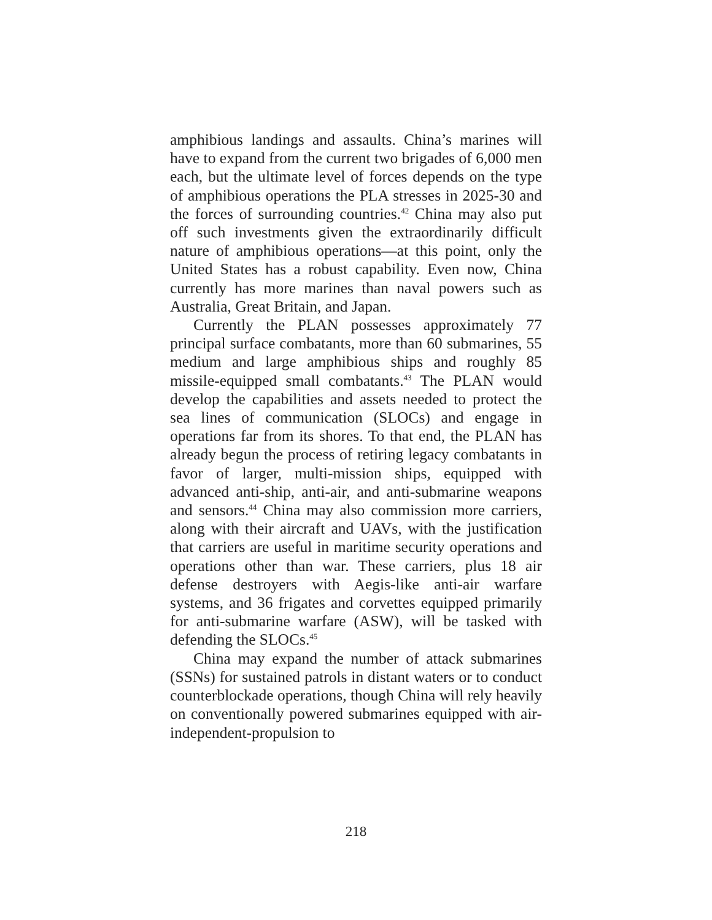amphibious landings and assaults. China’s marines will have to expand from the current two brigades of 6,000 men each, but the ultimate level of forces depends on the type of amphibious operations the PLA stresses in 2025-30 and the forces of surrounding countries.<sup>42</sup> China may also put off such investments given the extraordinarily difficult nature of amphibious operations—at this point, only the United States has a robust capability. Even now, China currently has more marines than naval powers such as Australia, Great Britain, and Japan.
Currently the PLAN possesses approximately 77 principal surface combatants, more than 60 submarines, 55 medium and large amphibious ships and roughly 85 missile-equipped small combatants.<sup>43</sup> The PLAN would develop the capabilities and assets needed to protect the sea lines of communication (SLOCs) and engage in operations far from its shores. To that end, the PLAN has already begun the process of retiring legacy combatants in favor of larger, multi-mission ships, equipped with advanced anti-ship, anti-air, and anti-submarine weapons and sensors.<sup>44</sup> China may also commission more carriers, along with their aircraft and UAVs, with the justification that carriers are useful in maritime security operations and operations other than war. These carriers, plus 18 air defense destroyers with Aegis-like anti-air warfare systems, and 36 frigates and corvettes equipped primarily for anti-submarine warfare (ASW), will be tasked with defending the SLOCs.<sup>45</sup>
China may expand the number of attack submarines (SSNs) for sustained patrols in distant waters or to conduct counterblockade operations, though China will rely heavily on conventionally powered submarines equipped with air-independent-propulsion to
218